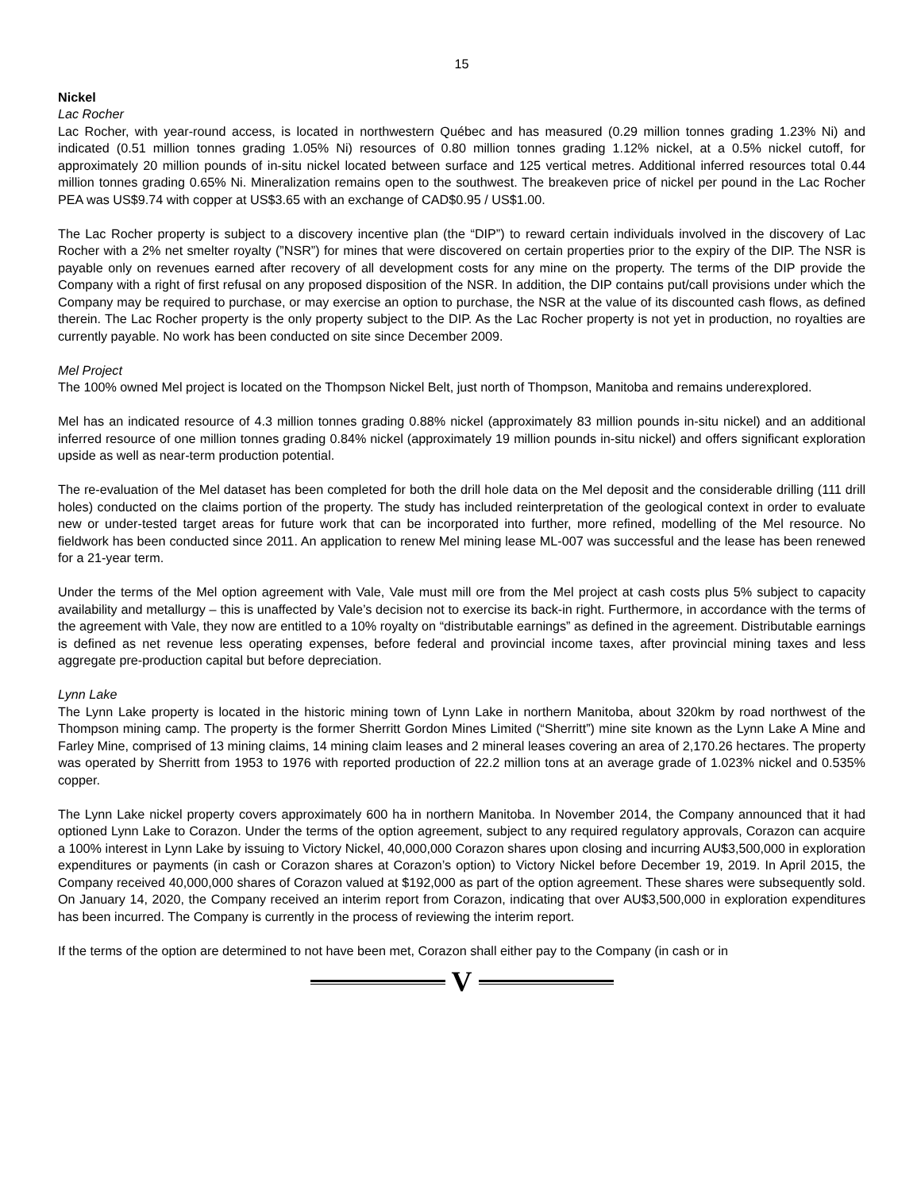15
Nickel
Lac Rocher
Lac Rocher, with year-round access, is located in northwestern Québec and has measured (0.29 million tonnes grading 1.23% Ni) and indicated (0.51 million tonnes grading 1.05% Ni) resources of 0.80 million tonnes grading 1.12% nickel, at a 0.5% nickel cutoff, for approximately 20 million pounds of in-situ nickel located between surface and 125 vertical metres. Additional inferred resources total 0.44 million tonnes grading 0.65% Ni. Mineralization remains open to the southwest. The breakeven price of nickel per pound in the Lac Rocher PEA was US$9.74 with copper at US$3.65 with an exchange of CAD$0.95 / US$1.00.
The Lac Rocher property is subject to a discovery incentive plan (the “DIP”) to reward certain individuals involved in the discovery of Lac Rocher with a 2% net smelter royalty (”NSR”) for mines that were discovered on certain properties prior to the expiry of the DIP. The NSR is payable only on revenues earned after recovery of all development costs for any mine on the property. The terms of the DIP provide the Company with a right of first refusal on any proposed disposition of the NSR. In addition, the DIP contains put/call provisions under which the Company may be required to purchase, or may exercise an option to purchase, the NSR at the value of its discounted cash flows, as defined therein. The Lac Rocher property is the only property subject to the DIP. As the Lac Rocher property is not yet in production, no royalties are currently payable. No work has been conducted on site since December 2009.
Mel Project
The 100% owned Mel project is located on the Thompson Nickel Belt, just north of Thompson, Manitoba and remains underexplored.
Mel has an indicated resource of 4.3 million tonnes grading 0.88% nickel (approximately 83 million pounds in-situ nickel) and an additional inferred resource of one million tonnes grading 0.84% nickel (approximately 19 million pounds in-situ nickel) and offers significant exploration upside as well as near-term production potential.
The re-evaluation of the Mel dataset has been completed for both the drill hole data on the Mel deposit and the considerable drilling (111 drill holes) conducted on the claims portion of the property. The study has included reinterpretation of the geological context in order to evaluate new or under-tested target areas for future work that can be incorporated into further, more refined, modelling of the Mel resource. No fieldwork has been conducted since 2011. An application to renew Mel mining lease ML-007 was successful and the lease has been renewed for a 21-year term.
Under the terms of the Mel option agreement with Vale, Vale must mill ore from the Mel project at cash costs plus 5% subject to capacity availability and metallurgy – this is unaffected by Vale’s decision not to exercise its back-in right. Furthermore, in accordance with the terms of the agreement with Vale, they now are entitled to a 10% royalty on “distributable earnings” as defined in the agreement. Distributable earnings is defined as net revenue less operating expenses, before federal and provincial income taxes, after provincial mining taxes and less aggregate pre-production capital but before depreciation.
Lynn Lake
The Lynn Lake property is located in the historic mining town of Lynn Lake in northern Manitoba, about 320km by road northwest of the Thompson mining camp. The property is the former Sherritt Gordon Mines Limited (“Sherritt”) mine site known as the Lynn Lake A Mine and Farley Mine, comprised of 13 mining claims, 14 mining claim leases and 2 mineral leases covering an area of 2,170.26 hectares. The property was operated by Sherritt from 1953 to 1976 with reported production of 22.2 million tons at an average grade of 1.023% nickel and 0.535% copper.
The Lynn Lake nickel property covers approximately 600 ha in northern Manitoba. In November 2014, the Company announced that it had optioned Lynn Lake to Corazon. Under the terms of the option agreement, subject to any required regulatory approvals, Corazon can acquire a 100% interest in Lynn Lake by issuing to Victory Nickel, 40,000,000 Corazon shares upon closing and incurring AU$3,500,000 in exploration expenditures or payments (in cash or Corazon shares at Corazon’s option) to Victory Nickel before December 19, 2019. In April 2015, the Company received 40,000,000 shares of Corazon valued at $192,000 as part of the option agreement. These shares were subsequently sold. On January 14, 2020, the Company received an interim report from Corazon, indicating that over AU$3,500,000 in exploration expenditures has been incurred. The Company is currently in the process of reviewing the interim report.
If the terms of the option are determined to not have been met, Corazon shall either pay to the Company (in cash or in
V